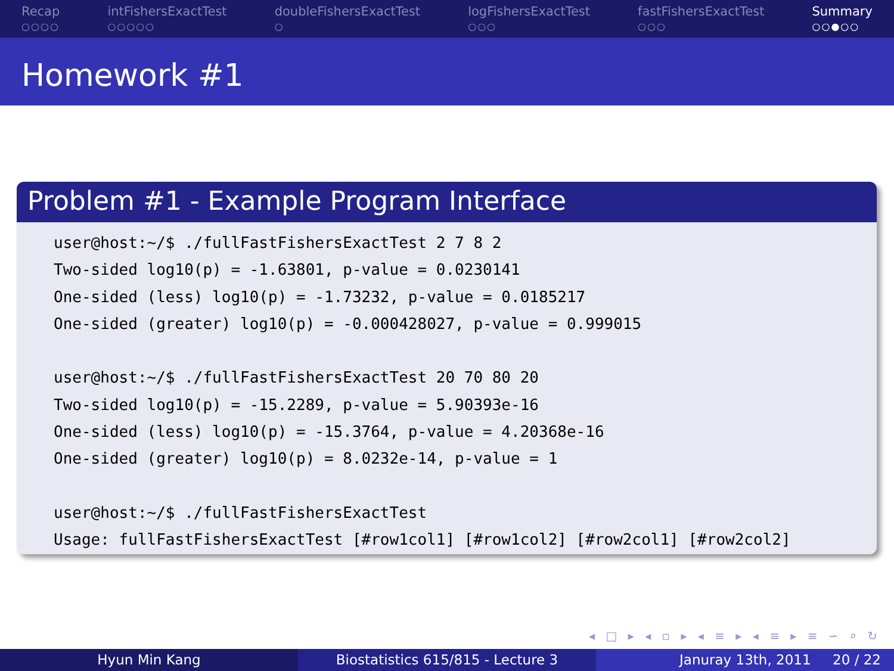Recap
○○○○
intFishersExactTest
○○○○○
doubleFishersExactTest
○
logFishersExactTest
○○○
fastFishersExactTest
○○○
Summary
○○●○○
Homework #1
Problem #1 - Example Program Interface
user@host:~/$ ./fullFastFishersExactTest 2 7 8 2
Two-sided log10(p) = -1.63801, p-value = 0.0230141
One-sided (less) log10(p) = -1.73232, p-value = 0.0185217
One-sided (greater) log10(p) = -0.000428027, p-value = 0.999015

user@host:~/$ ./fullFastFishersExactTest 20 70 80 20
Two-sided log10(p) = -15.2289, p-value = 5.90393e-16
One-sided (less) log10(p) = -15.3764, p-value = 4.20368e-16
One-sided (greater) log10(p) = 8.0232e-14, p-value = 1

user@host:~/$ ./fullFastFishersExactTest
Usage: fullFastFishersExactTest [#row1col1] [#row1col2] [#row2col1] [#row2col2]
◂ □ ▸ ◂ ▫ ▸ ◂ ≡ ▸ ◂ ≡ ▸ ≡ ∽ ⌕ ↻
Hyun Min Kang Biostatistics 615/815 - Lecture 3 Januray 13th, 2011 20 / 22